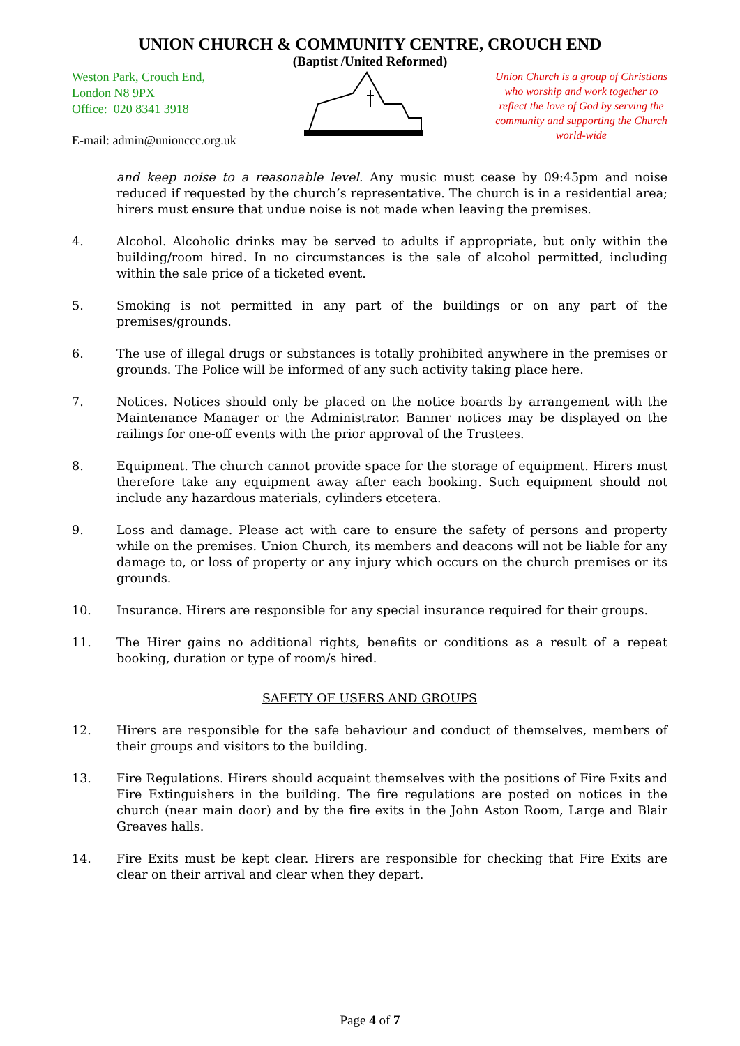UNION CHURCH & COMMUNITY CENTRE, CROUCH END
(Baptist /United Reformed)
Weston Park, Crouch End,
London N8 9PX
Office: 020 8341 3918
E-mail: admin@unionccc.org.uk
Union Church is a group of Christians who worship and work together to reflect the love of God by serving the community and supporting the Church world-wide
and keep noise to a reasonable level. Any music must cease by 09:45pm and noise reduced if requested by the church’s representative. The church is in a residential area; hirers must ensure that undue noise is not made when leaving the premises.
4. Alcohol. Alcoholic drinks may be served to adults if appropriate, but only within the building/room hired. In no circumstances is the sale of alcohol permitted, including within the sale price of a ticketed event.
5. Smoking is not permitted in any part of the buildings or on any part of the premises/grounds.
6. The use of illegal drugs or substances is totally prohibited anywhere in the premises or grounds. The Police will be informed of any such activity taking place here.
7. Notices. Notices should only be placed on the notice boards by arrangement with the Maintenance Manager or the Administrator. Banner notices may be displayed on the railings for one-off events with the prior approval of the Trustees.
8. Equipment. The church cannot provide space for the storage of equipment. Hirers must therefore take any equipment away after each booking. Such equipment should not include any hazardous materials, cylinders etcetera.
9. Loss and damage. Please act with care to ensure the safety of persons and property while on the premises. Union Church, its members and deacons will not be liable for any damage to, or loss of property or any injury which occurs on the church premises or its grounds.
10. Insurance. Hirers are responsible for any special insurance required for their groups.
11. The Hirer gains no additional rights, benefits or conditions as a result of a repeat booking, duration or type of room/s hired.
SAFETY OF USERS AND GROUPS
12. Hirers are responsible for the safe behaviour and conduct of themselves, members of their groups and visitors to the building.
13. Fire Regulations. Hirers should acquaint themselves with the positions of Fire Exits and Fire Extinguishers in the building. The fire regulations are posted on notices in the church (near main door) and by the fire exits in the John Aston Room, Large and Blair Greaves halls.
14. Fire Exits must be kept clear. Hirers are responsible for checking that Fire Exits are clear on their arrival and clear when they depart.
Page 4 of 7